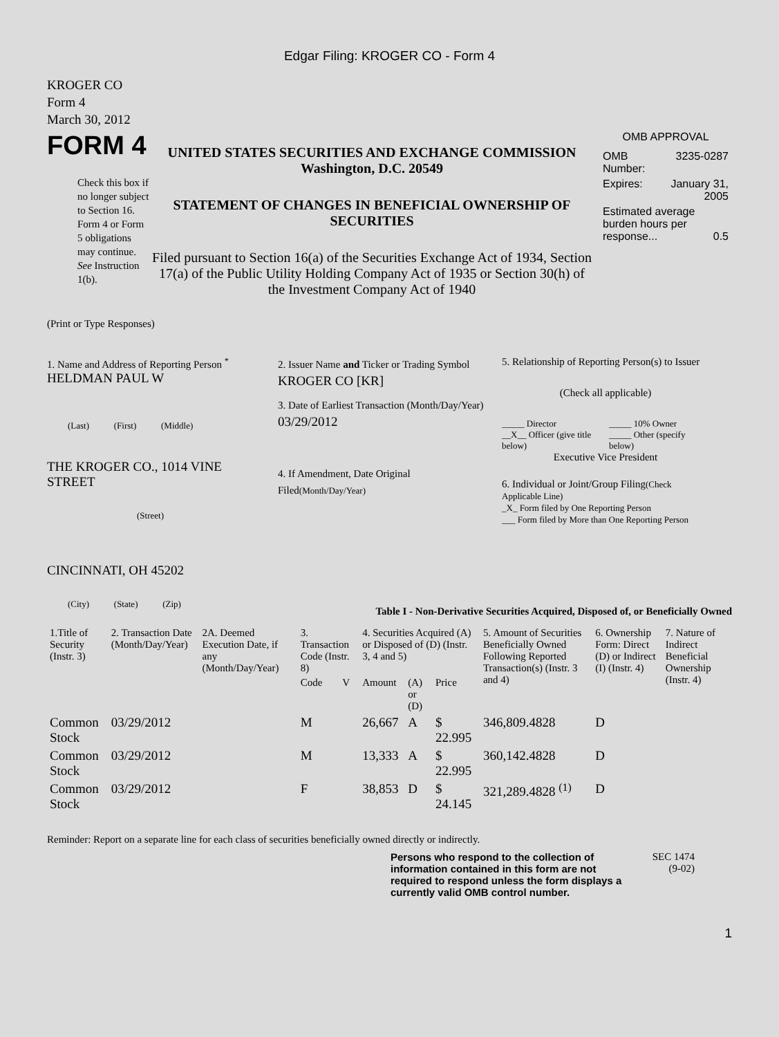Edgar Filing: KROGER CO - Form 4
KROGER CO
Form 4
March 30, 2012
FORM 4
Check this box if no longer subject to Section 16. Form 4 or Form 5 obligations may continue. See Instruction 1(b).
UNITED STATES SECURITIES AND EXCHANGE COMMISSION
Washington, D.C. 20549
STATEMENT OF CHANGES IN BENEFICIAL OWNERSHIP OF SECURITIES
Filed pursuant to Section 16(a) of the Securities Exchange Act of 1934, Section 17(a) of the Public Utility Holding Company Act of 1935 or Section 30(h) of the Investment Company Act of 1940
OMB APPROVAL
| OMB Number: | 3235-0287 |
| Expires: | January 31, 2005 |
| Estimated average burden hours per response... 0.5 | |
(Print or Type Responses)
1. Name and Address of Reporting Person <sup>*</sup>
HELDMAN PAUL W
(Last) (First) (Middle)
THE KROGER CO., 1014 VINE STREET
(Street)
CINCINNATI, OH 45202
(City) (State) (Zip)
2. Issuer Name and Ticker or Trading Symbol
KROGER CO [KR]
3. Date of Earliest Transaction (Month/Day/Year)
03/29/2012
4. If Amendment, Date Original Filed(Month/Day/Year)
5. Relationship of Reporting Person(s) to Issuer
(Check all applicable)
_____ Director
__X__ Officer (give title below)
_____ 10% Owner
_____ Other (specify below)
Executive Vice President
6. Individual or Joint/Group Filing(Check Applicable Line)
_X_ Form filed by One Reporting Person
___ Form filed by More than One Reporting Person
Table I - Non-Derivative Securities Acquired, Disposed of, or Beneficially Owned
| 1.Title of Security (Instr. 3) | 2. Transaction Date (Month/Day/Year) | 2A. Deemed Execution Date, if any (Month/Day/Year) | 3. Transaction Code (Instr. 8) | | 4. Securities Acquired (A) or Disposed of (D) (Instr. 3, 4 and 5) | | | 5. Amount of Securities Beneficially Owned Following Reported Transaction(s) (Instr. 3 and 4) | 6. Ownership Form: Direct (D) or Indirect (I) (Instr. 4) | 7. Nature of Indirect Beneficial Ownership (Instr. 4) |
| --- | --- | --- | --- | --- | --- | --- | --- | --- | --- | --- |
| | | | Code | V | Amount | (A) or (D) | Price | | | |
| Common Stock | 03/29/2012 | | M | | 26,667 | A | $ 22.995 | 346,809.4828 | D | |
| Common Stock | 03/29/2012 | | M | | 13,333 | A | $ 22.995 | 360,142.4828 | D | |
| Common Stock | 03/29/2012 | | F | | 38,853 | D | $ 24.145 | 321,289.4828 <sup>(1)</sup> | D | |
Reminder: Report on a separate line for each class of securities beneficially owned directly or indirectly.
Persons who respond to the collection of information contained in this form are not required to respond unless the form displays a currently valid OMB control number.
SEC 1474
(9-02)
1